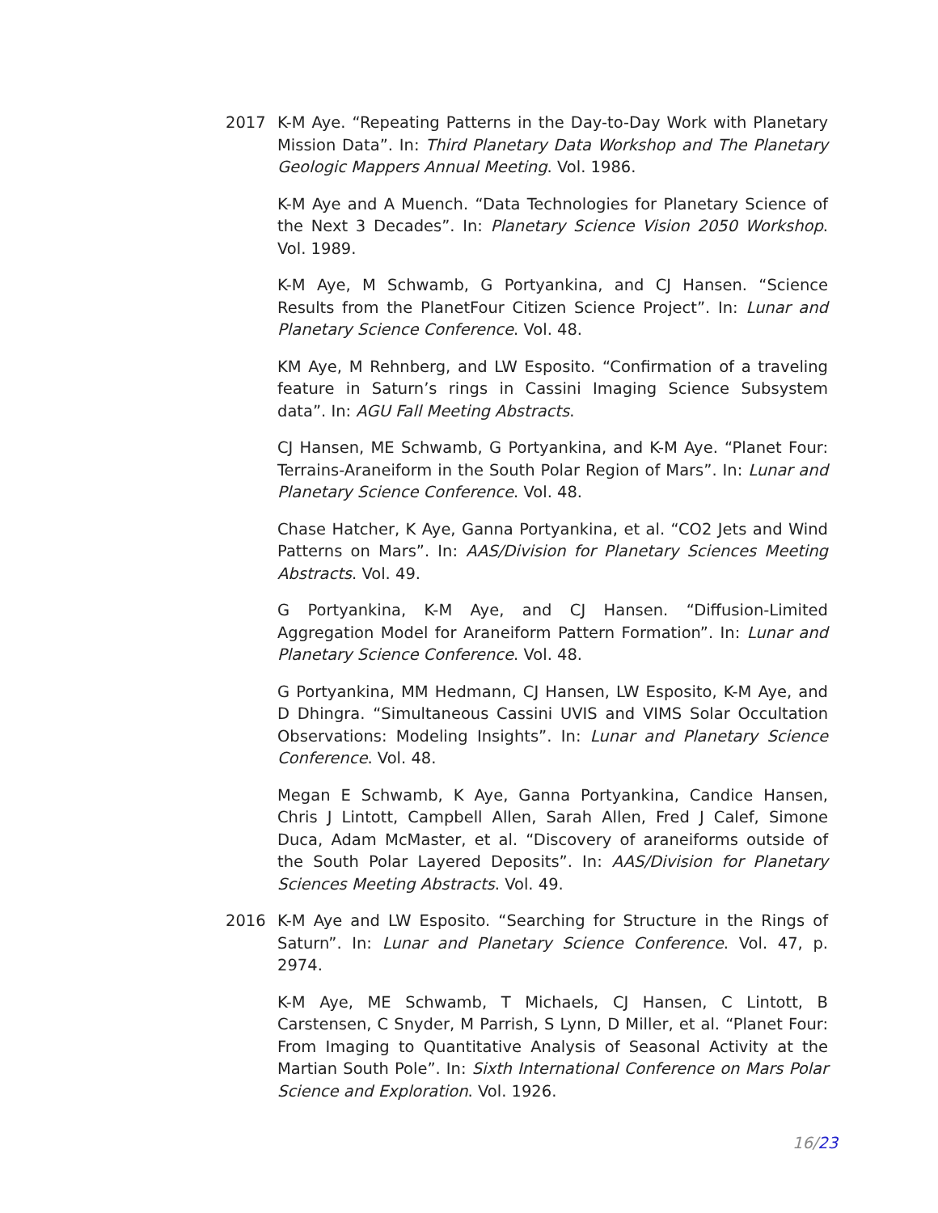2017 K-M Aye. “Repeating Patterns in the Day-to-Day Work with Planetary Mission Data”. In: Third Planetary Data Workshop and The Planetary Geologic Mappers Annual Meeting. Vol. 1986.
K-M Aye and A Muench. “Data Technologies for Planetary Science of the Next 3 Decades”. In: Planetary Science Vision 2050 Workshop. Vol. 1989.
K-M Aye, M Schwamb, G Portyankina, and CJ Hansen. “Science Results from the PlanetFour Citizen Science Project”. In: Lunar and Planetary Science Conference. Vol. 48.
KM Aye, M Rehnberg, and LW Esposito. “Confirmation of a traveling feature in Saturn’s rings in Cassini Imaging Science Subsystem data”. In: AGU Fall Meeting Abstracts.
CJ Hansen, ME Schwamb, G Portyankina, and K-M Aye. “Planet Four: Terrains-Araneiform in the South Polar Region of Mars”. In: Lunar and Planetary Science Conference. Vol. 48.
Chase Hatcher, K Aye, Ganna Portyankina, et al. “CO2 Jets and Wind Patterns on Mars”. In: AAS/Division for Planetary Sciences Meeting Abstracts. Vol. 49.
G Portyankina, K-M Aye, and CJ Hansen. “Diffusion-Limited Aggregation Model for Araneiform Pattern Formation”. In: Lunar and Planetary Science Conference. Vol. 48.
G Portyankina, MM Hedmann, CJ Hansen, LW Esposito, K-M Aye, and D Dhingra. “Simultaneous Cassini UVIS and VIMS Solar Occultation Observations: Modeling Insights”. In: Lunar and Planetary Science Conference. Vol. 48.
Megan E Schwamb, K Aye, Ganna Portyankina, Candice Hansen, Chris J Lintott, Campbell Allen, Sarah Allen, Fred J Calef, Simone Duca, Adam McMaster, et al. “Discovery of araneiforms outside of the South Polar Layered Deposits”. In: AAS/Division for Planetary Sciences Meeting Abstracts. Vol. 49.
2016 K-M Aye and LW Esposito. “Searching for Structure in the Rings of Saturn”. In: Lunar and Planetary Science Conference. Vol. 47, p. 2974.
K-M Aye, ME Schwamb, T Michaels, CJ Hansen, C Lintott, B Carstensen, C Snyder, M Parrish, S Lynn, D Miller, et al. “Planet Four: From Imaging to Quantitative Analysis of Seasonal Activity at the Martian South Pole”. In: Sixth International Conference on Mars Polar Science and Exploration. Vol. 1926.
16/23